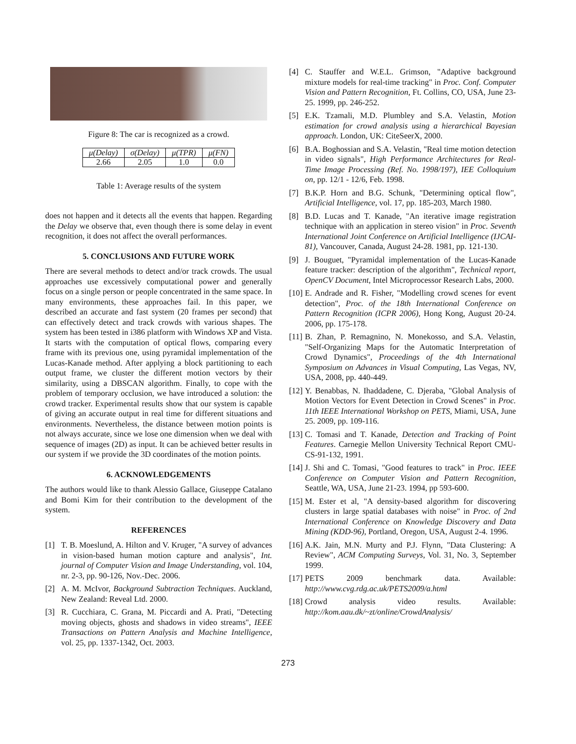Figure 8: The car is recognized as a crowd.
| μ(Delay) | σ(Delay) | μ(TPR) | μ(FN) |
| --- | --- | --- | --- |
| 2.66 | 2.05 | 1.0 | 0.0 |
Table 1: Average results of the system
does not happen and it detects all the events that happen. Regarding the Delay we observe that, even though there is some delay in event recognition, it does not affect the overall performances.
5. CONCLUSIONS AND FUTURE WORK
There are several methods to detect and/or track crowds. The usual approaches use excessively computational power and generally focus on a single person or people concentrated in the same space. In many environments, these approaches fail. In this paper, we described an accurate and fast system (20 frames per second) that can effectively detect and track crowds with various shapes. The system has been tested in i386 platform with Windows XP and Vista. It starts with the computation of optical flows, comparing every frame with its previous one, using pyramidal implementation of the Lucas-Kanade method. After applying a block partitioning to each output frame, we cluster the different motion vectors by their similarity, using a DBSCAN algorithm. Finally, to cope with the problem of temporary occlusion, we have introduced a solution: the crowd tracker. Experimental results show that our system is capable of giving an accurate output in real time for different situations and environments. Nevertheless, the distance between motion points is not always accurate, since we lose one dimension when we deal with sequence of images (2D) as input. It can be achieved better results in our system if we provide the 3D coordinates of the motion points.
6. ACKNOWLEDGEMENTS
The authors would like to thank Alessio Gallace, Giuseppe Catalano and Bomi Kim for their contribution to the development of the system.
REFERENCES
[1] T. B. Moeslund, A. Hilton and V. Kruger, "A survey of advances in vision-based human motion capture and analysis", Int. journal of Computer Vision and Image Understanding, vol. 104, nr. 2-3, pp. 90-126, Nov.-Dec. 2006.
[2] A. M. McIvor, Background Subtraction Techniques. Auckland, New Zealand: Reveal Ltd. 2000.
[3] R. Cucchiara, C. Grana, M. Piccardi and A. Prati, "Detecting moving objects, ghosts and shadows in video streams", IEEE Transactions on Pattern Analysis and Machine Intelligence, vol. 25, pp. 1337-1342, Oct. 2003.
[4] C. Stauffer and W.E.L. Grimson, "Adaptive background mixture models for real-time tracking" in Proc. Conf. Computer Vision and Pattern Recognition, Ft. Collins, CO, USA, June 23-25. 1999, pp. 246-252.
[5] E.K. Tzamali, M.D. Plumbley and S.A. Velastin, Motion estimation for crowd analysis using a hierarchical Bayesian approach. London, UK: CiteSeerX, 2000.
[6] B.A. Boghossian and S.A. Velastin, "Real time motion detection in video signals", High Performance Architectures for Real-Time Image Processing (Ref. No. 1998/197), IEE Colloquium on, pp. 12/1 - 12/6, Feb. 1998.
[7] B.K.P. Horn and B.G. Schunk, "Determining optical flow", Artificial Intelligence, vol. 17, pp. 185-203, March 1980.
[8] B.D. Lucas and T. Kanade, "An iterative image registration technique with an application in stereo vision" in Proc. Seventh International Joint Conference on Artificial Intelligence (IJCAI-81), Vancouver, Canada, August 24-28. 1981, pp. 121-130.
[9] J. Bouguet, "Pyramidal implementation of the Lucas-Kanade feature tracker: description of the algorithm", Technical report, OpenCV Document, Intel Microprocessor Research Labs, 2000.
[10]
E. Andrade and R. Fisher, "Modelling crowd scenes for event detection", Proc. of the 18th International Conference on Pattern Recognition (ICPR 2006), Hong Kong, August 20-24. 2006, pp. 175-178.
[11]
B. Zhan, P. Remagnino, N. Monekosso, and S.A. Velastin, "Self-Organizing Maps for the Automatic Interpretation of Crowd Dynamics", Proceedings of the 4th International Symposium on Advances in Visual Computing, Las Vegas, NV, USA, 2008, pp. 440-449.
[12]
Y. Benabbas, N. Ihaddadene, C. Djeraba, "Global Analysis of Motion Vectors for Event Detection in Crowd Scenes" in Proc. 11th IEEE International Workshop on PETS, Miami, USA, June 25. 2009, pp. 109-116.
[13]
C. Tomasi and T. Kanade, Detection and Tracking of Point Features. Carnegie Mellon University Technical Report CMU-CS-91-132, 1991.
[14]
J. Shi and C. Tomasi, "Good features to track" in Proc. IEEE Conference on Computer Vision and Pattern Recognition, Seattle, WA, USA, June 21-23. 1994, pp 593-600.
[15]
M. Ester et al, "A density-based algorithm for discovering clusters in large spatial databases with noise" in Proc. of 2nd International Conference on Knowledge Discovery and Data Mining (KDD-96), Portland, Oregon, USA, August 2-4. 1996.
[16]
A.K. Jain, M.N. Murty and P.J. Flynn, "Data Clustering: A Review", ACM Computing Surveys, Vol. 31, No. 3, September 1999.
[17]
PETS 2009 benchmark data. Available: http://www.cvg.rdg.ac.uk/PETS2009/a.html
[18]
Crowd analysis video results. Available: http://kom.aau.dk/~zt/online/CrowdAnalysis/
273